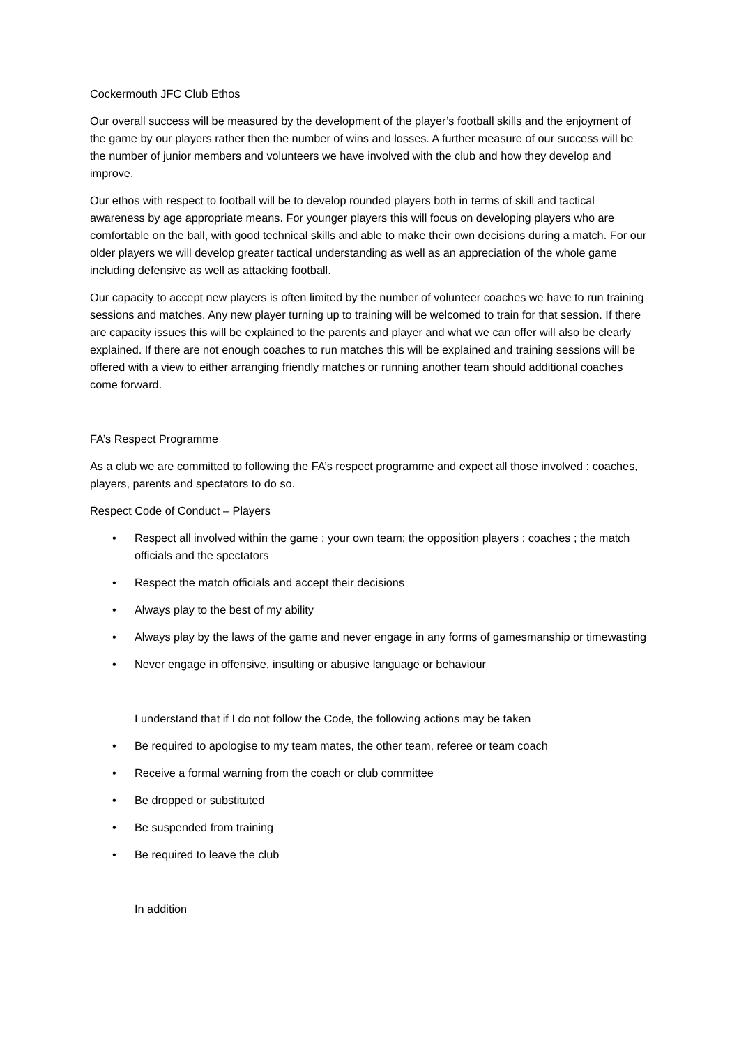Cockermouth JFC Club Ethos
Our overall success will be measured by the development of the player’s football skills and the enjoyment of the game by our players rather then the number of wins and losses. A further measure of our success will be the number of junior members and volunteers we have involved with the club and how they develop and improve.
Our ethos with respect to football will be to develop rounded players both in terms of skill and tactical awareness by age appropriate means. For younger players this will focus on developing players who are comfortable on the ball, with good technical skills and able to make their own decisions during a match. For our older players we will develop greater tactical understanding as well as an appreciation of the whole game including defensive as well as attacking football.
Our capacity to accept new players is often limited by the number of volunteer coaches we have to run training sessions and matches. Any new player turning up to training will be welcomed to train for that session. If there are capacity issues this will be explained to the parents and player and what we can offer will also be clearly explained. If there are not enough coaches to run matches this will be explained and training sessions will be offered with a view to either arranging friendly matches or running another team should additional coaches come forward.
FA’s Respect Programme
As a club we are committed to following the FA’s respect programme and expect all those involved : coaches, players, parents and spectators to do so.
Respect Code of Conduct – Players
• Respect all involved within the game : your own team; the opposition players ; coaches ; the match officials and the spectators
• Respect the match officials and accept their decisions
• Always play to the best of my ability
• Always play by the laws of the game and never engage in any forms of gamesmanship or timewasting
• Never engage in offensive, insulting or abusive language or behaviour
I understand that if I do not follow the Code, the following actions may be taken
• Be required to apologise to my team mates, the other team, referee or team coach
• Receive a formal warning from the coach or club committee
• Be dropped or substituted
• Be suspended from training
• Be required to leave the club
In addition